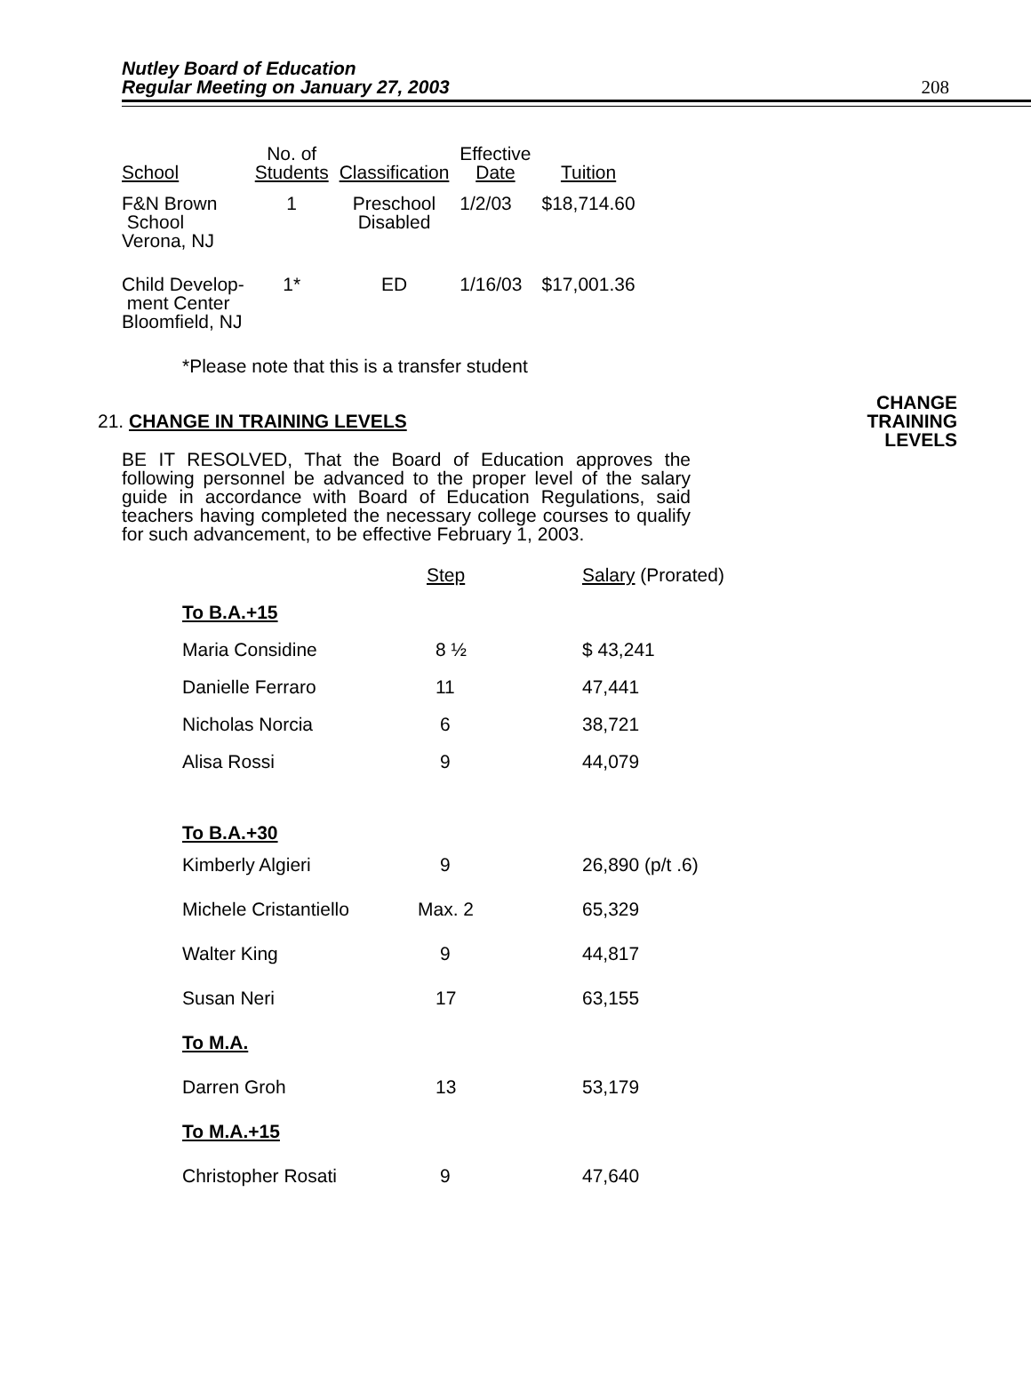Nutley Board of Education
Regular Meeting on January 27, 2003
208
| School | No. of Students | Classification | Effective Date | Tuition |
| --- | --- | --- | --- | --- |
| F&N Brown School Verona, NJ | 1 | Preschool Disabled | 1/2/03 | $18,714.60 |
| Child Develop- ment Center Bloomfield, NJ | 1* | ED | 1/16/03 | $17,001.36 |
*Please note that this is a transfer student
21. CHANGE IN TRAINING LEVELS
CHANGE
TRAINING
LEVELS
BE IT RESOLVED, That the Board of Education approves the following personnel be advanced to the proper level of the salary guide in accordance with Board of Education Regulations, said teachers having completed the necessary college courses to qualify for such advancement, to be effective February 1, 2003.
| | Step | Salary (Prorated) |
| To B.A.+15 | | |
| Maria Considine | 8 ½ | $ 43,241 |
| Danielle Ferraro | 11 | 47,441 |
| Nicholas Norcia | 6 | 38,721 |
| Alisa Rossi | 9 | 44,079 |
| To B.A.+30 | | |
| Kimberly Algieri | 9 | 26,890 (p/t .6) |
| Michele Cristantiello | Max. 2 | 65,329 |
| Walter King | 9 | 44,817 |
| Susan Neri | 17 | 63,155 |
| To M.A. | | |
| Darren Groh | 13 | 53,179 |
| To M.A.+15 | | |
| Christopher Rosati | 9 | 47,640 |